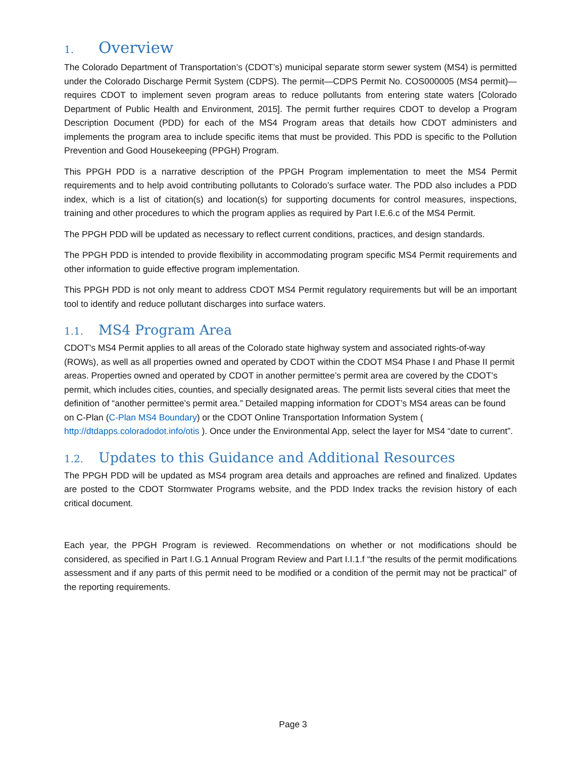1. Overview
The Colorado Department of Transportation’s (CDOT’s) municipal separate storm sewer system (MS4) is permitted under the Colorado Discharge Permit System (CDPS). The permit—CDPS Permit No. COS000005 (MS4 permit)—requires CDOT to implement seven program areas to reduce pollutants from entering state waters [Colorado Department of Public Health and Environment, 2015]. The permit further requires CDOT to develop a Program Description Document (PDD) for each of the MS4 Program areas that details how CDOT administers and implements the program area to include specific items that must be provided. This PDD is specific to the Pollution Prevention and Good Housekeeping (PPGH) Program.
This PPGH PDD is a narrative description of the PPGH Program implementation to meet the MS4 Permit requirements and to help avoid contributing pollutants to Colorado’s surface water. The PDD also includes a PDD index, which is a list of citation(s) and location(s) for supporting documents for control measures, inspections, training and other procedures to which the program applies as required by Part I.E.6.c of the MS4 Permit.
The PPGH PDD will be updated as necessary to reflect current conditions, practices, and design standards.
The PPGH PDD is intended to provide flexibility in accommodating program specific MS4 Permit requirements and other information to guide effective program implementation.
This PPGH PDD is not only meant to address CDOT MS4 Permit regulatory requirements but will be an important tool to identify and reduce pollutant discharges into surface waters.
1.1. MS4 Program Area
CDOT’s MS4 Permit applies to all areas of the Colorado state highway system and associated rights-of-way (ROWs), as well as all properties owned and operated by CDOT within the CDOT MS4 Phase I and Phase II permit areas. Properties owned and operated by CDOT in another permittee’s permit area are covered by the CDOT’s permit, which includes cities, counties, and specially designated areas. The permit lists several cities that meet the definition of “another permittee’s permit area.” Detailed mapping information for CDOT’s MS4 areas can be found on C-Plan (C-Plan MS4 Boundary) or the CDOT Online Transportation Information System ( http://dtdapps.coloradodot.info/otis ). Once under the Environmental App, select the layer for MS4 “date to current”.
1.2. Updates to this Guidance and Additional Resources
The PPGH PDD will be updated as MS4 program area details and approaches are refined and finalized. Updates are posted to the CDOT Stormwater Programs website, and the PDD Index tracks the revision history of each critical document.
Each year, the PPGH Program is reviewed. Recommendations on whether or not modifications should be considered, as specified in Part I.G.1 Annual Program Review and Part I.I.1.f “the results of the permit modifications assessment and if any parts of this permit need to be modified or a condition of the permit may not be practical” of the reporting requirements.
Page 3